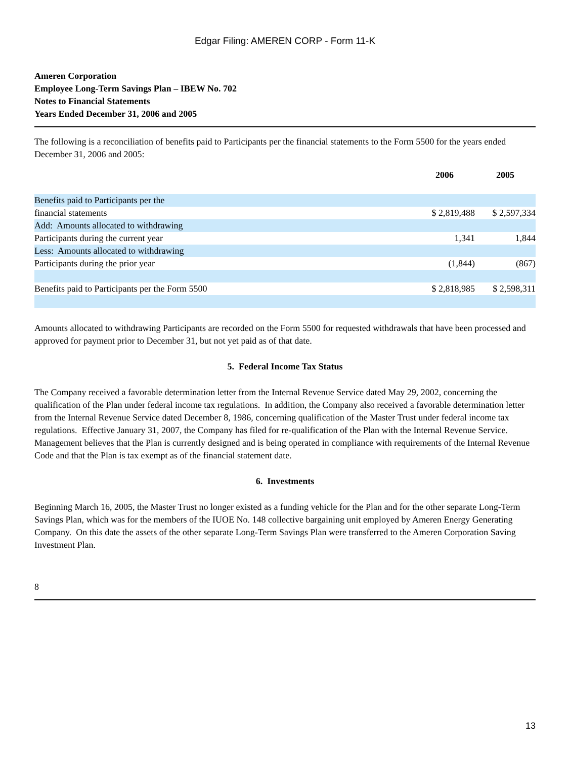Edgar Filing: AMEREN CORP - Form 11-K
Ameren Corporation
Employee Long-Term Savings Plan – IBEW No. 702
Notes to Financial Statements
Years Ended December 31, 2006 and 2005
The following is a reconciliation of benefits paid to Participants per the financial statements to the Form 5500 for the years ended December 31, 2006 and 2005:
| | 2006 | 2005 |
| --- | --- | --- |
| Benefits paid to Participants per the | | |
| financial statements | $ 2,819,488 | $ 2,597,334 |
| Add: Amounts allocated to withdrawing | | |
| Participants during the current year | 1,341 | 1,844 |
| Less: Amounts allocated to withdrawing | | |
| Participants during the prior year | (1,844) | (867) |
| Benefits paid to Participants per the Form 5500 | $ 2,818,985 | $ 2,598,311 |
Amounts allocated to withdrawing Participants are recorded on the Form 5500 for requested withdrawals that have been processed and approved for payment prior to December 31, but not yet paid as of that date.
5. Federal Income Tax Status
The Company received a favorable determination letter from the Internal Revenue Service dated May 29, 2002, concerning the qualification of the Plan under federal income tax regulations. In addition, the Company also received a favorable determination letter from the Internal Revenue Service dated December 8, 1986, concerning qualification of the Master Trust under federal income tax regulations. Effective January 31, 2007, the Company has filed for re-qualification of the Plan with the Internal Revenue Service. Management believes that the Plan is currently designed and is being operated in compliance with requirements of the Internal Revenue Code and that the Plan is tax exempt as of the financial statement date.
6. Investments
Beginning March 16, 2005, the Master Trust no longer existed as a funding vehicle for the Plan and for the other separate Long-Term Savings Plan, which was for the members of the IUOE No. 148 collective bargaining unit employed by Ameren Energy Generating Company. On this date the assets of the other separate Long-Term Savings Plan were transferred to the Ameren Corporation Saving Investment Plan.
8
13